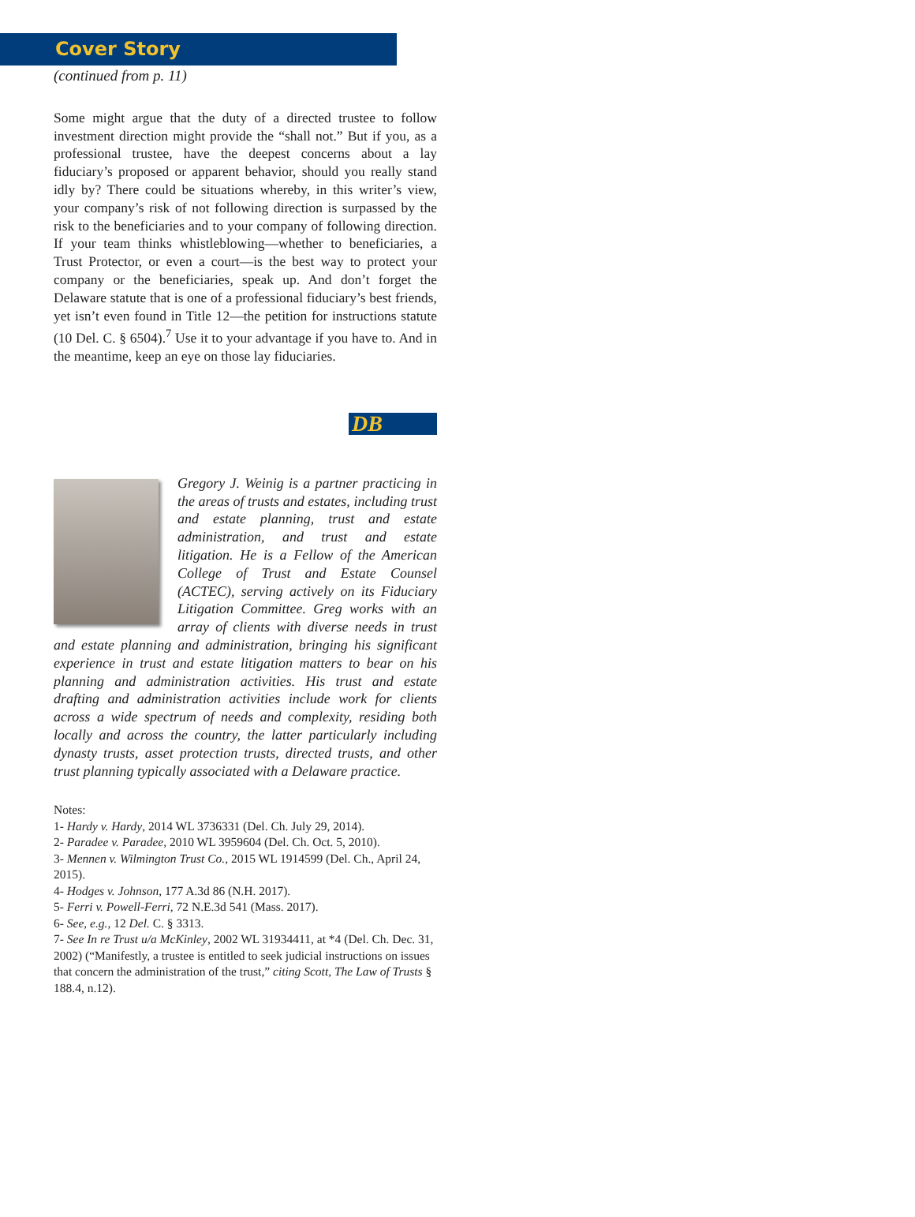Cover Story
(continued from p. 11)
Some might argue that the duty of a directed trustee to follow investment direction might provide the “shall not.” But if you, as a professional trustee, have the deepest concerns about a lay fiduciary’s proposed or apparent behavior, should you really stand idly by? There could be situations whereby, in this writer’s view, your company’s risk of not following direction is surpassed by the risk to the beneficiaries and to your company of following direction. If your team thinks whistleblowing—whether to beneficiaries, a Trust Protector, or even a court—is the best way to protect your company or the beneficiaries, speak up. And don’t forget the Delaware statute that is one of a professional fiduciary’s best friends, yet isn’t even found in Title 12—the petition for instructions statute (10 Del. C. § 6504).<sup>7</sup> Use it to your advantage if you have to. And in the meantime, keep an eye on those lay fiduciaries.
DB
Gregory J. Weinig is a partner practicing in the areas of trusts and estates, including trust and estate planning, trust and estate administration, and trust and estate litigation. He is a Fellow of the American College of Trust and Estate Counsel (ACTEC), serving actively on its Fiduciary Litigation Committee. Greg works with an array of clients with diverse needs in trust and estate planning and administration, bringing his significant experience in trust and estate litigation matters to bear on his planning and administration activities. His trust and estate drafting and administration activities include work for clients across a wide spectrum of needs and complexity, residing both locally and across the country, the latter particularly including dynasty trusts, asset protection trusts, directed trusts, and other trust planning typically associated with a Delaware practice.
Notes:
1- Hardy v. Hardy, 2014 WL 3736331 (Del. Ch. July 29, 2014).
2- Paradee v. Paradee, 2010 WL 3959604 (Del. Ch. Oct. 5, 2010).
3- Mennen v. Wilmington Trust Co., 2015 WL 1914599 (Del. Ch., April 24, 2015).
4- Hodges v. Johnson, 177 A.3d 86 (N.H. 2017).
5- Ferri v. Powell-Ferri, 72 N.E.3d 541 (Mass. 2017).
6- See, e.g., 12 Del. C. § 3313.
7- See In re Trust u/a McKinley, 2002 WL 31934411, at *4 (Del. Ch. Dec. 31, 2002) (“Manifestly, a trustee is entitled to seek judicial instructions on issues that concern the administration of the trust,” citing Scott, The Law of Trusts § 188.4, n.12).